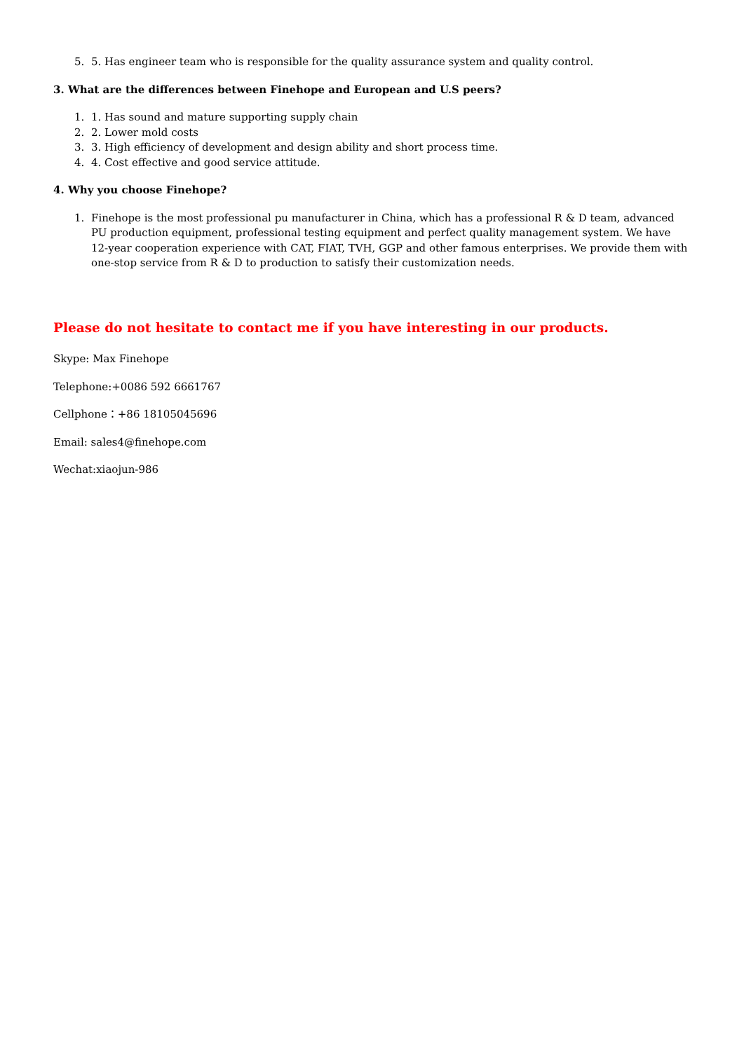5. 5. Has engineer team who is responsible for the quality assurance system and quality control.
3. What are the differences between Finehope and European and U.S peers?
1. 1. Has sound and mature supporting supply chain
2. 2. Lower mold costs
3. 3. High efficiency of development and design ability and short process time.
4. 4. Cost effective and good service attitude.
4. Why you choose Finehope?
1. Finehope is the most professional pu manufacturer in China, which has a professional R & D team, advanced PU production equipment, professional testing equipment and perfect quality management system. We have 12-year cooperation experience with CAT, FIAT, TVH, GGP and other famous enterprises. We provide them with one-stop service from R & D to production to satisfy their customization needs.
Please do not hesitate to contact me if you have interesting in our products.
Skype: Max Finehope
Telephone:+0086 592 6661767
Cellphone：+86 18105045696
Email: sales4@finehope.com
Wechat:xiaojun-986